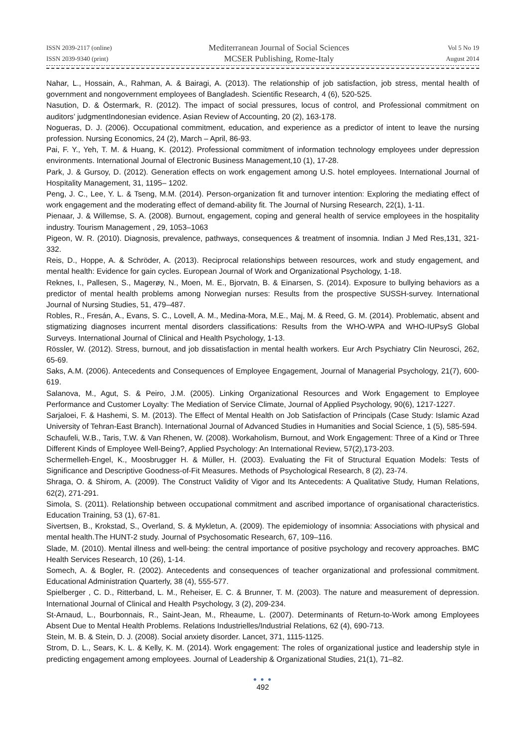ISSN 2039-2117 (online)
ISSN 2039-9340 (print)
Mediterranean Journal of Social Sciences
MCSER Publishing, Rome-Italy
Vol 5 No 19
August 2014
Nahar, L., Hossain, A., Rahman, A. & Bairagi, A. (2013). The relationship of job satisfaction, job stress, mental health of government and nongovernment employees of Bangladesh. Scientific Research, 4 (6), 520-525.
Nasution, D. & Östermark, R. (2012). The impact of social pressures, locus of control, and Professional commitment on auditors’ judgmentIndonesian evidence. Asian Review of Accounting, 20 (2), 163-178.
Nogueras, D. J. (2006). Occupational commitment, education, and experience as a predictor of intent to leave the nursing profession. Nursing Economics, 24 (2), March – April, 86-93.
Pai, F. Y., Yeh, T. M. & Huang, K. (2012). Professional commitment of information technology employees under depression environments. International Journal of Electronic Business Management,10 (1), 17-28.
Park, J. & Gursoy, D. (2012). Generation effects on work engagement among U.S. hotel employees. International Journal of Hospitality Management, 31, 1195– 1202.
Peng, J. C., Lee, Y. L. & Tseng, M.M. (2014). Person-organization fit and turnover intention: Exploring the mediating effect of work engagement and the moderating effect of demand-ability fit. The Journal of Nursing Research, 22(1), 1-11.
Pienaar, J. & Willemse, S. A. (2008). Burnout, engagement, coping and general health of service employees in the hospitality industry. Tourism Management , 29, 1053–1063
Pigeon, W. R. (2010). Diagnosis, prevalence, pathways, consequences & treatment of insomnia. Indian J Med Res,131, 321-332.
Reis, D., Hoppe, A. & Schröder, A. (2013). Reciprocal relationships between resources, work and study engagement, and mental health: Evidence for gain cycles. European Journal of Work and Organizational Psychology, 1-18.
Reknes, I., Pallesen, S., Magerøy, N., Moen, M. E., Bjorvatn, B. & Einarsen, S. (2014). Exposure to bullying behaviors as a predictor of mental health problems among Norwegian nurses: Results from the prospective SUSSH-survey. International Journal of Nursing Studies, 51, 479–487.
Robles, R., Fresán, A., Evans, S. C., Lovell, A. M., Medina-Mora, M.E., Maj, M. & Reed, G. M. (2014). Problematic, absent and stigmatizing diagnoses incurrent mental disorders classifications: Results from the WHO-WPA and WHO-IUPsyS Global Surveys. International Journal of Clinical and Health Psychology, 1-13.
Rössler, W. (2012). Stress, burnout, and job dissatisfaction in mental health workers. Eur Arch Psychiatry Clin Neurosci, 262, 65-69.
Saks, A.M. (2006). Antecedents and Consequences of Employee Engagement, Journal of Managerial Psychology, 21(7), 600-619.
Salanova, M., Agut, S. & Peiro, J.M. (2005). Linking Organizational Resources and Work Engagement to Employee Performance and Customer Loyalty: The Mediation of Service Climate, Journal of Applied Psychology, 90(6), 1217-1227.
Sarjaloei, F. & Hashemi, S. M. (2013). The Effect of Mental Health on Job Satisfaction of Principals (Case Study: Islamic Azad University of Tehran-East Branch). International Journal of Advanced Studies in Humanities and Social Science, 1 (5), 585-594.
Schaufeli, W.B., Taris, T.W. & Van Rhenen, W. (2008). Workaholism, Burnout, and Work Engagement: Three of a Kind or Three Different Kinds of Employee Well-Being?, Applied Psychology: An International Review, 57(2),173-203.
Schermelleh-Engel, K., Moosbrugger H. & Müller, H. (2003). Evaluating the Fit of Structural Equation Models: Tests of Significance and Descriptive Goodness-of-Fit Measures. Methods of Psychological Research, 8 (2), 23-74.
Shraga, O. & Shirom, A. (2009). The Construct Validity of Vigor and Its Antecedents: A Qualitative Study, Human Relations, 62(2), 271-291.
Simola, S. (2011). Relationship between occupational commitment and ascribed importance of organisational characteristics. Education Training, 53 (1), 67-81.
Sivertsen, B., Krokstad, S., Overland, S. & Mykletun, A. (2009). The epidemiology of insomnia: Associations with physical and mental health.The HUNT-2 study. Journal of Psychosomatic Research, 67, 109–116.
Slade, M. (2010). Mental illness and well-being: the central importance of positive psychology and recovery approaches. BMC Health Services Research, 10 (26), 1-14.
Somech, A. & Bogler, R. (2002). Antecedents and consequences of teacher organizational and professional commitment. Educational Administration Quarterly, 38 (4), 555-577.
Spielberger , C. D., Ritterband, L. M., Reheiser, E. C. & Brunner, T. M. (2003). The nature and measurement of depression. International Journal of Clinical and Health Psychology, 3 (2), 209-234.
St-Arnaud, L., Bourbonnais, R., Saint-Jean, M., Rheaume, L. (2007). Determinants of Return-to-Work among Employees Absent Due to Mental Health Problems. Relations Industrielles/Industrial Relations, 62 (4), 690-713.
Stein, M. B. & Stein, D. J. (2008). Social anxiety disorder. Lancet, 371, 1115-1125.
Strom, D. L., Sears, K. L. & Kelly, K. M. (2014). Work engagement: The roles of organizational justice and leadership style in predicting engagement among employees. Journal of Leadership & Organizational Studies, 21(1), 71–82.
● ● ●
492